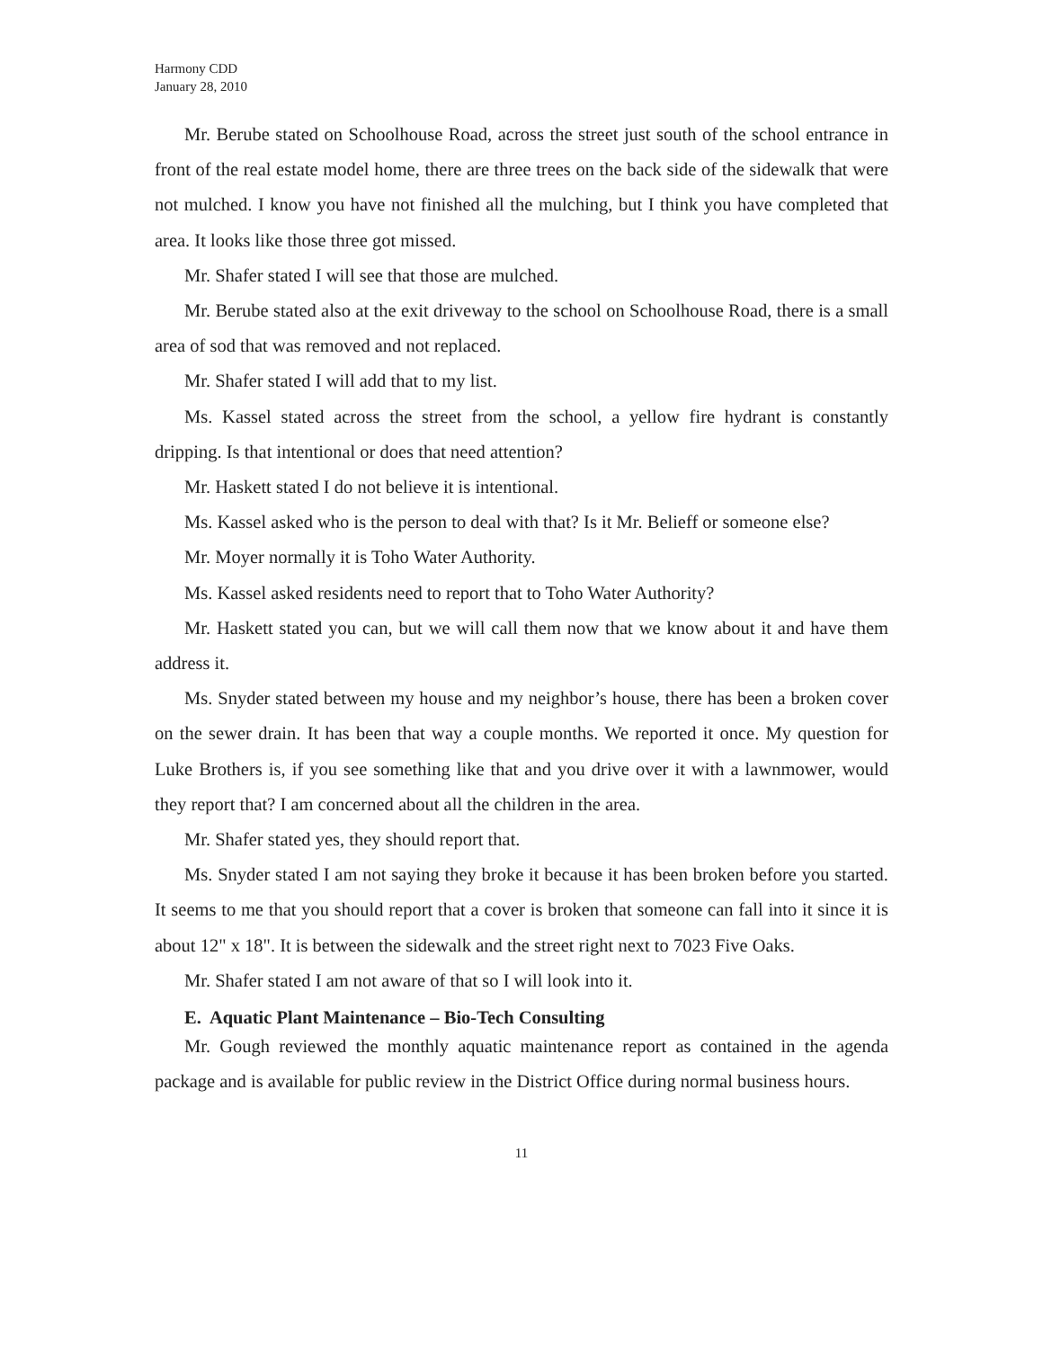Harmony CDD
January 28, 2010
Mr. Berube stated on Schoolhouse Road, across the street just south of the school entrance in front of the real estate model home, there are three trees on the back side of the sidewalk that were not mulched. I know you have not finished all the mulching, but I think you have completed that area. It looks like those three got missed.
Mr. Shafer stated I will see that those are mulched.
Mr. Berube stated also at the exit driveway to the school on Schoolhouse Road, there is a small area of sod that was removed and not replaced.
Mr. Shafer stated I will add that to my list.
Ms. Kassel stated across the street from the school, a yellow fire hydrant is constantly dripping. Is that intentional or does that need attention?
Mr. Haskett stated I do not believe it is intentional.
Ms. Kassel asked who is the person to deal with that? Is it Mr. Belieff or someone else?
Mr. Moyer normally it is Toho Water Authority.
Ms. Kassel asked residents need to report that to Toho Water Authority?
Mr. Haskett stated you can, but we will call them now that we know about it and have them address it.
Ms. Snyder stated between my house and my neighbor’s house, there has been a broken cover on the sewer drain. It has been that way a couple months. We reported it once. My question for Luke Brothers is, if you see something like that and you drive over it with a lawnmower, would they report that? I am concerned about all the children in the area.
Mr. Shafer stated yes, they should report that.
Ms. Snyder stated I am not saying they broke it because it has been broken before you started. It seems to me that you should report that a cover is broken that someone can fall into it since it is about 12" x 18". It is between the sidewalk and the street right next to 7023 Five Oaks.
Mr. Shafer stated I am not aware of that so I will look into it.
E. Aquatic Plant Maintenance – Bio-Tech Consulting
Mr. Gough reviewed the monthly aquatic maintenance report as contained in the agenda package and is available for public review in the District Office during normal business hours.
11